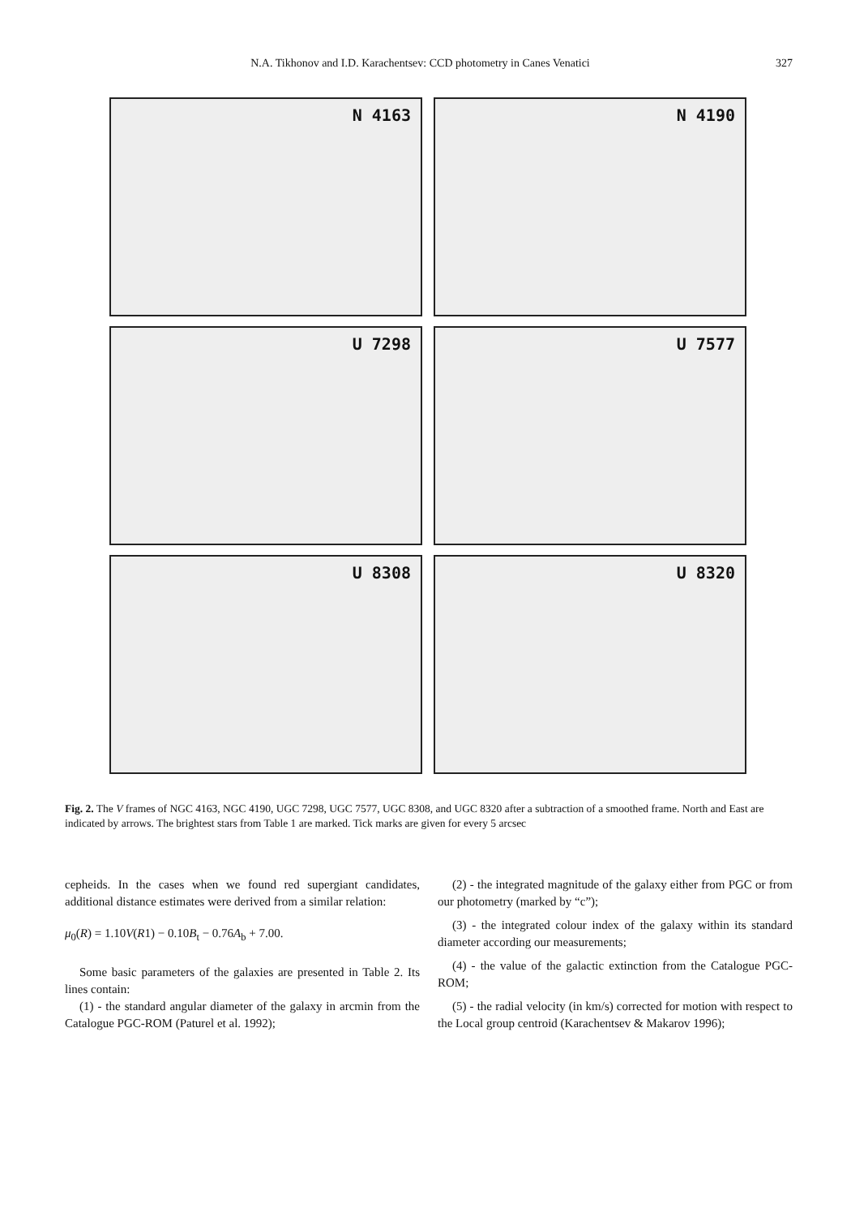N.A. Tikhonov and I.D. Karachentsev: CCD photometry in Canes Venatici
327
N 4163
N 4190
U 7298
U 7577
U 8308
U 8320
Fig. 2. The V frames of NGC 4163, NGC 4190, UGC 7298, UGC 7577, UGC 8308, and UGC 8320 after a subtraction of a smoothed frame. North and East are indicated by arrows. The brightest stars from Table 1 are marked. Tick marks are given for every 5 arcsec
cepheids. In the cases when we found red supergiant candidates, additional distance estimates were derived from a similar relation:
μ<sub>0</sub>(R) = 1.10V(R1) − 0.10B<sub>t</sub> − 0.76A<sub>b</sub> + 7.00.
Some basic parameters of the galaxies are presented in Table 2. Its lines contain:
(1) - the standard angular diameter of the galaxy in arcmin from the Catalogue PGC-ROM (Paturel et al. 1992);
(2) - the integrated magnitude of the galaxy either from PGC or from our photometry (marked by “c”);
(3) - the integrated colour index of the galaxy within its standard diameter according our measurements;
(4) - the value of the galactic extinction from the Catalogue PGC-ROM;
(5) - the radial velocity (in km/s) corrected for motion with respect to the Local group centroid (Karachentsev & Makarov 1996);